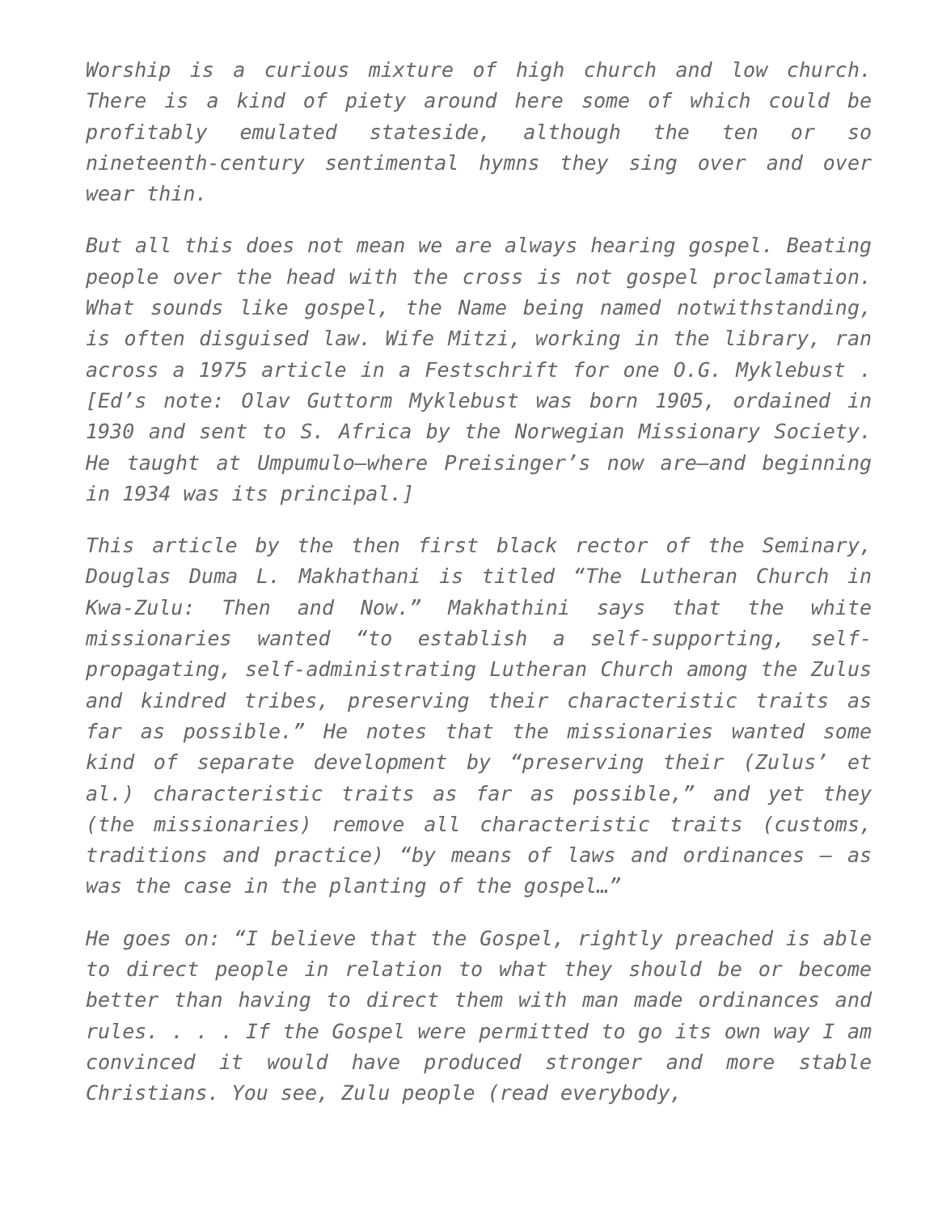Worship is a curious mixture of high church and low church. There is a kind of piety around here some of which could be profitably emulated stateside, although the ten or so nineteenth-century sentimental hymns they sing over and over wear thin.
But all this does not mean we are always hearing gospel. Beating people over the head with the cross is not gospel proclamation. What sounds like gospel, the Name being named notwithstanding, is often disguised law. Wife Mitzi, working in the library, ran across a 1975 article in a Festschrift for one O.G. Myklebust . [Ed’s note: Olav Guttorm Myklebust was born 1905, ordained in 1930 and sent to S. Africa by the Norwegian Missionary Society. He taught at Umpumulo—where Preisinger’s now are—and beginning in 1934 was its principal.]
This article by the then first black rector of the Seminary, Douglas Duma L. Makhathani is titled “The Lutheran Church in Kwa-Zulu: Then and Now.” Makhathini says that the white missionaries wanted “to establish a self-supporting, self-propagating, self-administrating Lutheran Church among the Zulus and kindred tribes, preserving their characteristic traits as far as possible.” He notes that the missionaries wanted some kind of separate development by “preserving their (Zulus’ et al.) characteristic traits as far as possible,” and yet they (the missionaries) remove all characteristic traits (customs, traditions and practice) “by means of laws and ordinances – as was the case in the planting of the gospel…”
He goes on: “I believe that the Gospel, rightly preached is able to direct people in relation to what they should be or become better than having to direct them with man made ordinances and rules. . . . If the Gospel were permitted to go its own way I am convinced it would have produced stronger and more stable Christians. You see, Zulu people (read everybody,